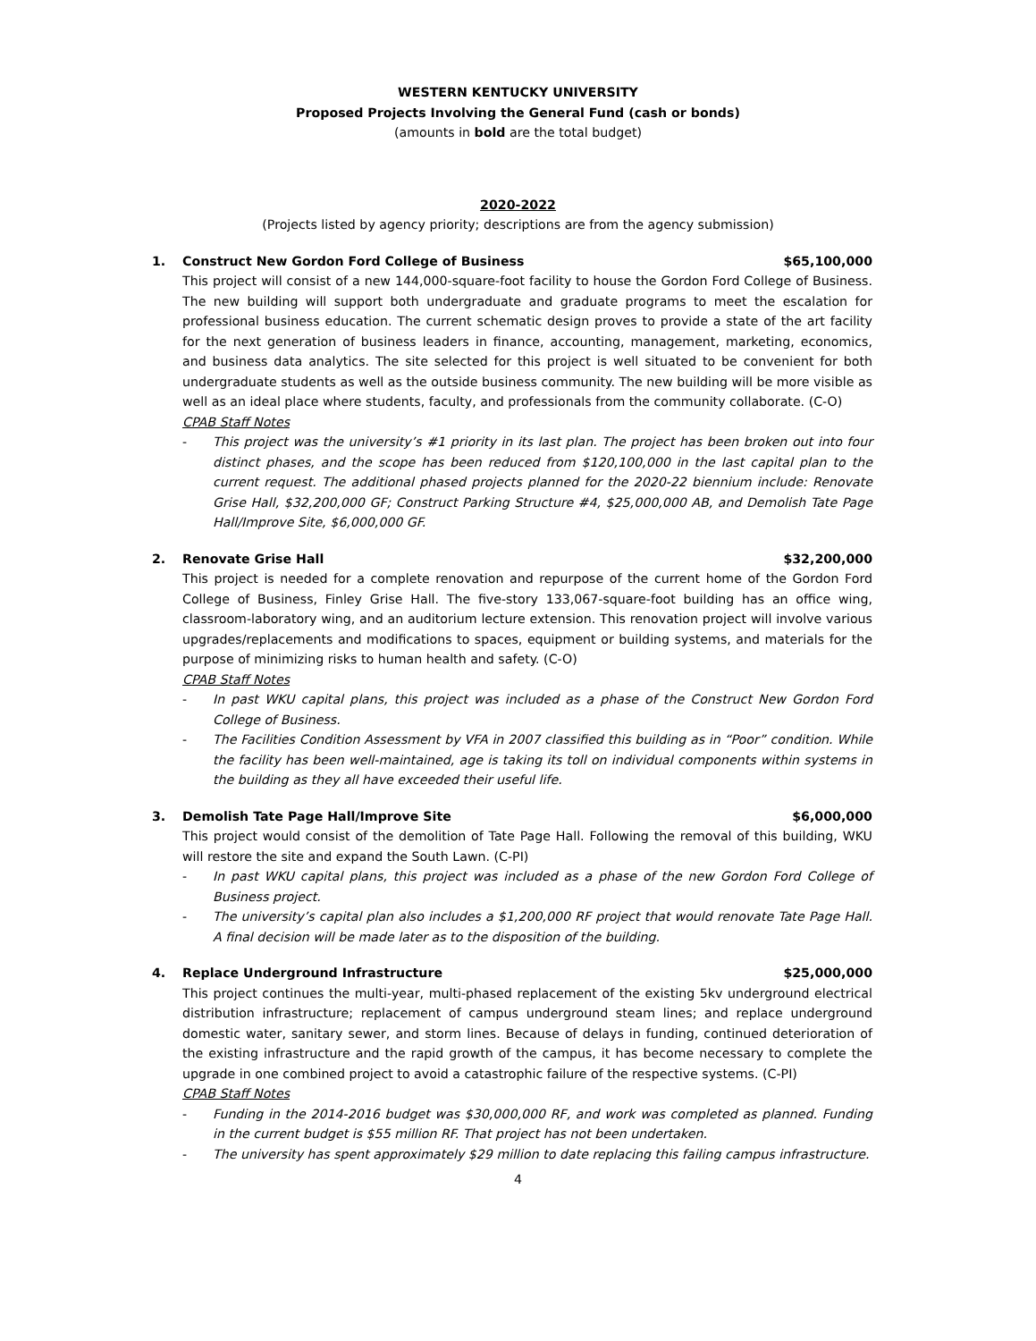WESTERN KENTUCKY UNIVERSITY
Proposed Projects Involving the General Fund (cash or bonds)
(amounts in bold are the total budget)
2020-2022
(Projects listed by agency priority; descriptions are from the agency submission)
1. Construct New Gordon Ford College of Business
$65,100,000
This project will consist of a new 144,000-square-foot facility to house the Gordon Ford College of Business. The new building will support both undergraduate and graduate programs to meet the escalation for professional business education. The current schematic design proves to provide a state of the art facility for the next generation of business leaders in finance, accounting, management, marketing, economics, and business data analytics. The site selected for this project is well situated to be convenient for both undergraduate students as well as the outside business community. The new building will be more visible as well as an ideal place where students, faculty, and professionals from the community collaborate. (C-O)
CPAB Staff Notes
- This project was the university’s #1 priority in its last plan. The project has been broken out into four distinct phases, and the scope has been reduced from $120,100,000 in the last capital plan to the current request. The additional phased projects planned for the 2020-22 biennium include: Renovate Grise Hall, $32,200,000 GF; Construct Parking Structure #4, $25,000,000 AB, and Demolish Tate Page Hall/Improve Site, $6,000,000 GF.
2. Renovate Grise Hall $32,200,000
This project is needed for a complete renovation and repurpose of the current home of the Gordon Ford College of Business, Finley Grise Hall. The five-story 133,067-square-foot building has an office wing, classroom-laboratory wing, and an auditorium lecture extension. This renovation project will involve various upgrades/replacements and modifications to spaces, equipment or building systems, and materials for the purpose of minimizing risks to human health and safety. (C-O)
CPAB Staff Notes
- In past WKU capital plans, this project was included as a phase of the Construct New Gordon Ford College of Business.
- The Facilities Condition Assessment by VFA in 2007 classified this building as in “Poor” condition. While the facility has been well-maintained, age is taking its toll on individual components within systems in the building as they all have exceeded their useful life.
3. Demolish Tate Page Hall/Improve Site
$6,000,000
This project would consist of the demolition of Tate Page Hall. Following the removal of this building, WKU will restore the site and expand the South Lawn. (C-PI)
- In past WKU capital plans, this project was included as a phase of the new Gordon Ford College of Business project.
- The university’s capital plan also includes a $1,200,000 RF project that would renovate Tate Page Hall. A final decision will be made later as to the disposition of the building.
4. Replace Underground Infrastructure
$25,000,000
This project continues the multi-year, multi-phased replacement of the existing 5kv underground electrical distribution infrastructure; replacement of campus underground steam lines; and replace underground domestic water, sanitary sewer, and storm lines. Because of delays in funding, continued deterioration of the existing infrastructure and the rapid growth of the campus, it has become necessary to complete the upgrade in one combined project to avoid a catastrophic failure of the respective systems. (C-PI)
CPAB Staff Notes
- Funding in the 2014-2016 budget was $30,000,000 RF, and work was completed as planned. Funding in the current budget is $55 million RF. That project has not been undertaken.
- The university has spent approximately $29 million to date replacing this failing campus infrastructure.
4